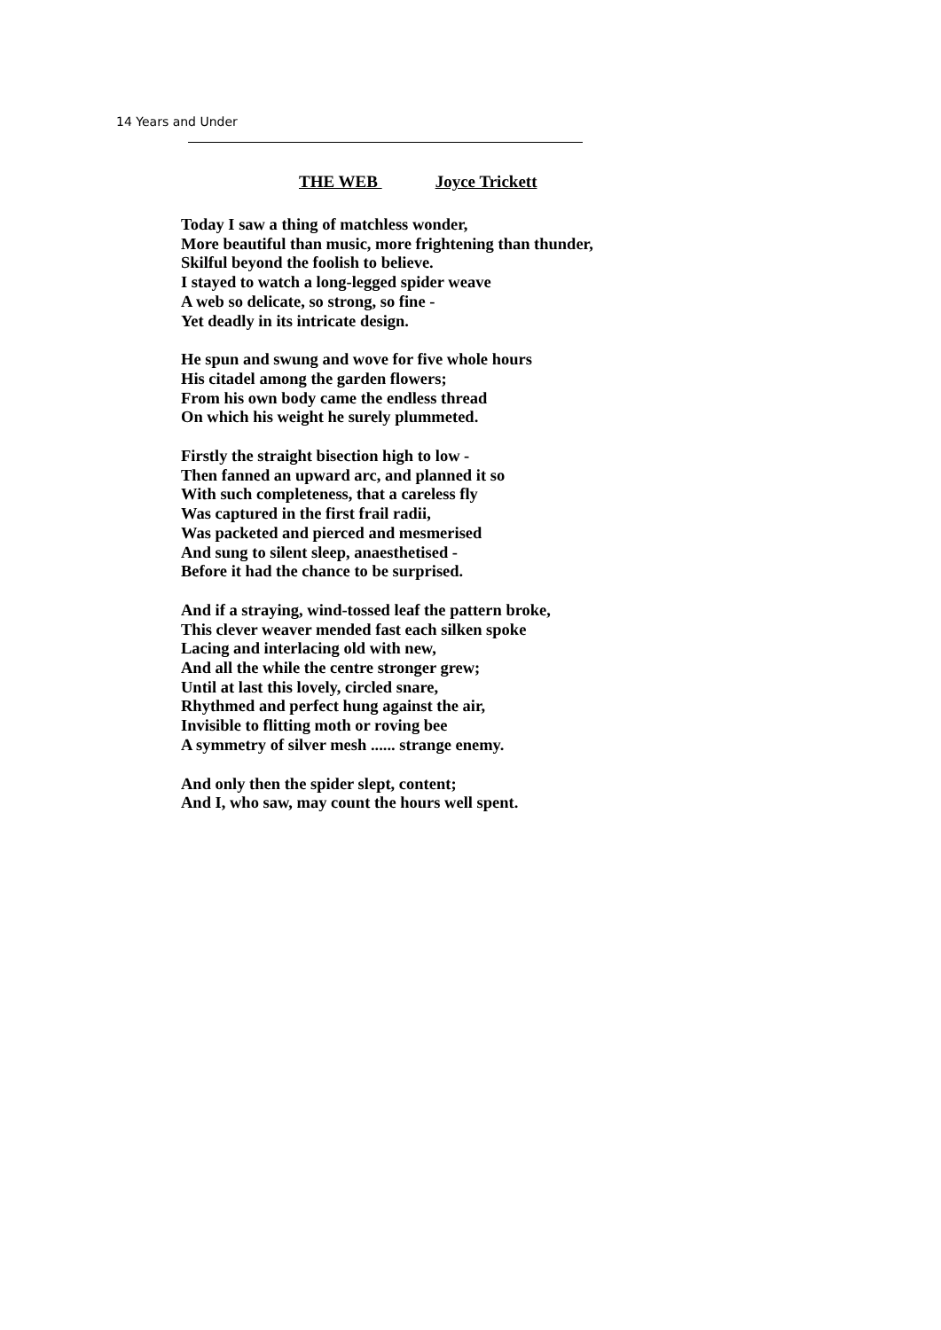14 Years and Under
THE WEB Joyce Trickett
Today I saw a thing of matchless wonder,
More beautiful than music, more frightening than thunder,
Skilful beyond the foolish to believe.
I stayed to watch a long-legged spider weave
A web so delicate, so strong, so fine -
Yet deadly in its intricate design.
He spun and swung and wove for five whole hours
His citadel among the garden flowers;
From his own body came the endless thread
On which his weight he surely plummeted.
Firstly the straight bisection high to low -
Then fanned an upward arc, and planned it so
With such completeness, that a careless fly
Was captured in the first frail radii,
Was packeted and pierced and mesmerised
And sung to silent sleep, anaesthetised -
Before it had the chance to be surprised.
And if a straying, wind-tossed leaf the pattern broke,
This clever weaver mended fast each silken spoke
Lacing and interlacing old with new,
And all the while the centre stronger grew;
Until at last this lovely, circled snare,
Rhythmed and perfect hung against the air,
Invisible to flitting moth or roving bee
A symmetry of silver mesh ...... strange enemy.
And only then the spider slept, content;
And I, who saw, may count the hours well spent.